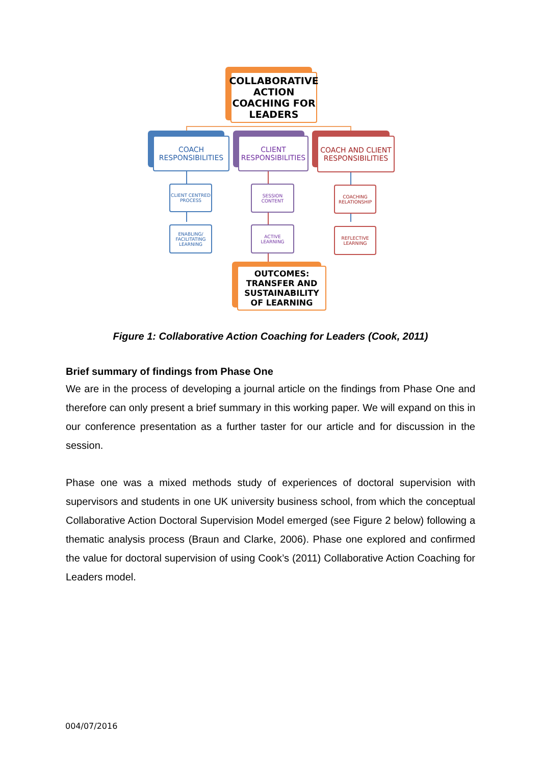COLLABORATIVE ACTION COACHING FOR LEADERS
COACH RESPONSIBILITIES
CLIENT RESPONSIBILITIES
COACH AND CLIENT RESPONSIBILITIES
CLIENT CENTRED PROCESS
ENABLING/ FACILITATING LEARNING
SESSION CONTENT
ACTIVE LEARNING
COACHING RELATIONSHIP
REFLECTIVE LEARNING
OUTCOMES: TRANSFER AND SUSTAINABILITY OF LEARNING
Figure 1: Collaborative Action Coaching for Leaders (Cook, 2011)
Brief summary of findings from Phase One
We are in the process of developing a journal article on the findings from Phase One and therefore can only present a brief summary in this working paper. We will expand on this in our conference presentation as a further taster for our article and for discussion in the session.
Phase one was a mixed methods study of experiences of doctoral supervision with supervisors and students in one UK university business school, from which the conceptual Collaborative Action Doctoral Supervision Model emerged (see Figure 2 below) following a thematic analysis process (Braun and Clarke, 2006). Phase one explored and confirmed the value for doctoral supervision of using Cook’s (2011) Collaborative Action Coaching for Leaders model.
004/07/2016